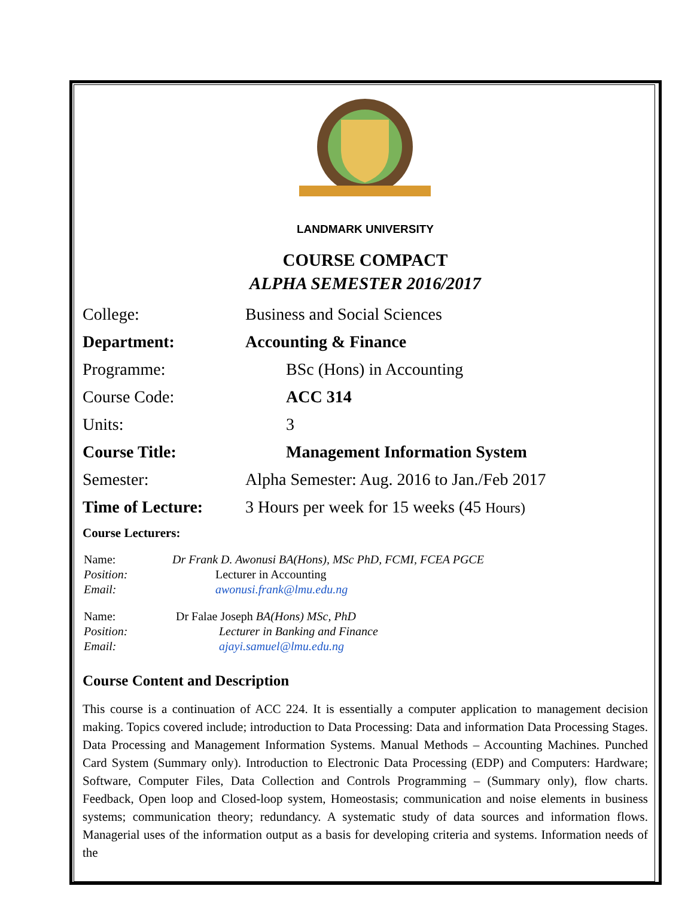LANDMARK UNIVERSITY
COURSE COMPACT
ALPHA SEMESTER 2016/2017
| College: | Business and Social Sciences |
| Department: | Accounting & Finance |
| Programme: | BSc (Hons) in Accounting |
| Course Code: | ACC 314 |
| Units: | 3 |
| Course Title: | Management Information System |
| Semester: | Alpha Semester: Aug. 2016 to Jan./Feb 2017 |
| Time of Lecture: | 3 Hours per week for 15 weeks (45 Hours) |
Course Lecturers:
| Name: | Dr Frank D. Awonusi BA(Hons), MSc PhD, FCMI, FCEA PGCE | |
| Position: | | Lecturer in Accounting |
| Email: | | awonusi.frank@lmu.edu.ng |
| Name: | Dr Falae Joseph BA(Hons) MSc, PhD | |
| Position: | | Lecturer in Banking and Finance |
| Email: | | ajayi.samuel@lmu.edu.ng |
Course Content and Description
This course is a continuation of ACC 224. It is essentially a computer application to management decision making. Topics covered include; introduction to Data Processing: Data and information Data Processing Stages. Data Processing and Management Information Systems. Manual Methods – Accounting Machines. Punched Card System (Summary only). Introduction to Electronic Data Processing (EDP) and Computers: Hardware; Software, Computer Files, Data Collection and Controls Programming – (Summary only), flow charts. Feedback, Open loop and Closed-loop system, Homeostasis; communication and noise elements in business systems; communication theory; redundancy. A systematic study of data sources and information flows. Managerial uses of the information output as a basis for developing criteria and systems. Information needs of the